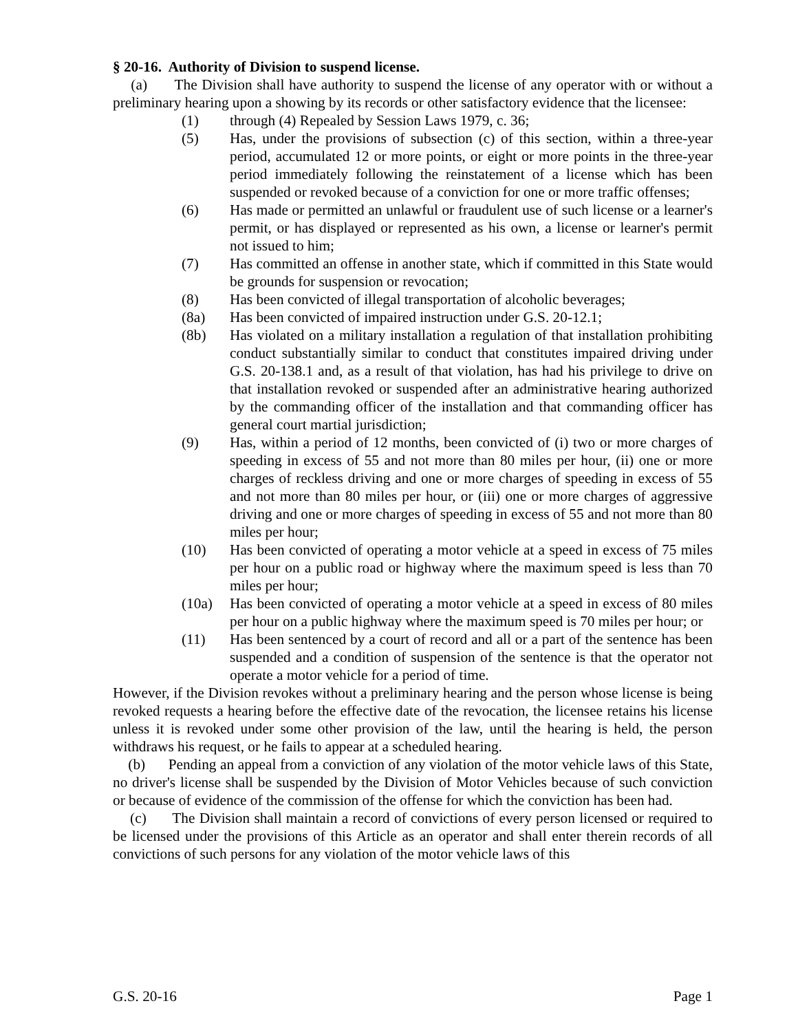§ 20-16. Authority of Division to suspend license.
(a) The Division shall have authority to suspend the license of any operator with or without a preliminary hearing upon a showing by its records or other satisfactory evidence that the licensee:
(1) through (4) Repealed by Session Laws 1979, c. 36;
(5) Has, under the provisions of subsection (c) of this section, within a three-year period, accumulated 12 or more points, or eight or more points in the three-year period immediately following the reinstatement of a license which has been suspended or revoked because of a conviction for one or more traffic offenses;
(6) Has made or permitted an unlawful or fraudulent use of such license or a learner's permit, or has displayed or represented as his own, a license or learner's permit not issued to him;
(7) Has committed an offense in another state, which if committed in this State would be grounds for suspension or revocation;
(8) Has been convicted of illegal transportation of alcoholic beverages;
(8a) Has been convicted of impaired instruction under G.S. 20-12.1;
(8b) Has violated on a military installation a regulation of that installation prohibiting conduct substantially similar to conduct that constitutes impaired driving under G.S. 20-138.1 and, as a result of that violation, has had his privilege to drive on that installation revoked or suspended after an administrative hearing authorized by the commanding officer of the installation and that commanding officer has general court martial jurisdiction;
(9) Has, within a period of 12 months, been convicted of (i) two or more charges of speeding in excess of 55 and not more than 80 miles per hour, (ii) one or more charges of reckless driving and one or more charges of speeding in excess of 55 and not more than 80 miles per hour, or (iii) one or more charges of aggressive driving and one or more charges of speeding in excess of 55 and not more than 80 miles per hour;
(10) Has been convicted of operating a motor vehicle at a speed in excess of 75 miles per hour on a public road or highway where the maximum speed is less than 70 miles per hour;
(10a) Has been convicted of operating a motor vehicle at a speed in excess of 80 miles per hour on a public highway where the maximum speed is 70 miles per hour; or
(11) Has been sentenced by a court of record and all or a part of the sentence has been suspended and a condition of suspension of the sentence is that the operator not operate a motor vehicle for a period of time.
However, if the Division revokes without a preliminary hearing and the person whose license is being revoked requests a hearing before the effective date of the revocation, the licensee retains his license unless it is revoked under some other provision of the law, until the hearing is held, the person withdraws his request, or he fails to appear at a scheduled hearing.
(b) Pending an appeal from a conviction of any violation of the motor vehicle laws of this State, no driver's license shall be suspended by the Division of Motor Vehicles because of such conviction or because of evidence of the commission of the offense for which the conviction has been had.
(c) The Division shall maintain a record of convictions of every person licensed or required to be licensed under the provisions of this Article as an operator and shall enter therein records of all convictions of such persons for any violation of the motor vehicle laws of this
G.S. 20-16 Page 1